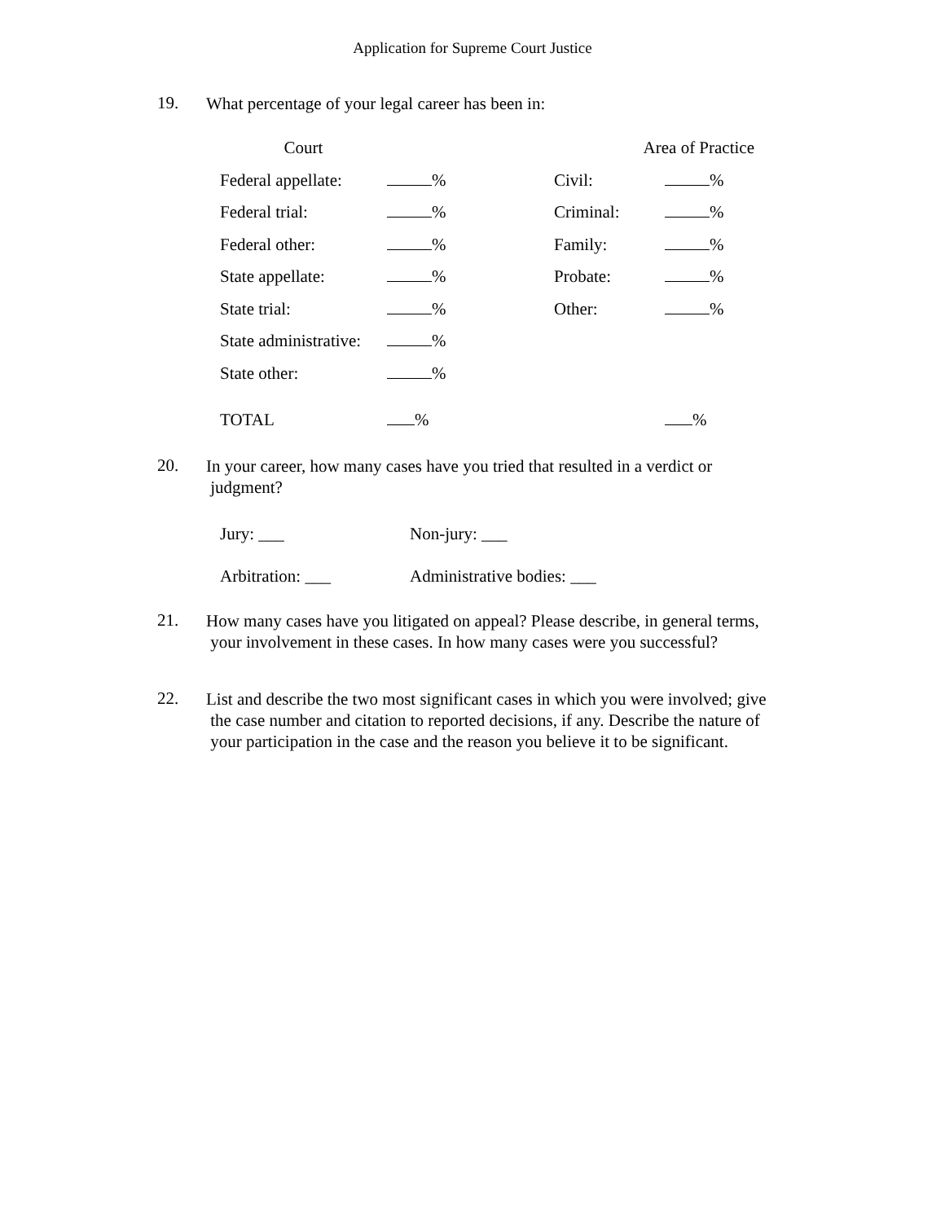Application for Supreme Court Justice
19. What percentage of your legal career has been in:
| Court | | Area of Practice | |
| Federal appellate: | % | Civil: | % |
| Federal trial: | % | Criminal: | % |
| Federal other: | % | Family: | % |
| State appellate: | % | Probate: | % |
| State trial: | % | Other: | % |
| State administrative: | % | | |
| State other: | % | | |
| TOTAL | % | | % |
20. In your career, how many cases have you tried that resulted in a verdict or
judgment?
| Jury: ___ | Non-jury: ___ |
| Arbitration: ___ | Administrative bodies: ___ |
21. How many cases have you litigated on appeal? Please describe, in general terms,
your involvement in these cases. In how many cases were you successful?
22. List and describe the two most significant cases in which you were involved; give
the case number and citation to reported decisions, if any. Describe the nature of
your participation in the case and the reason you believe it to be significant.